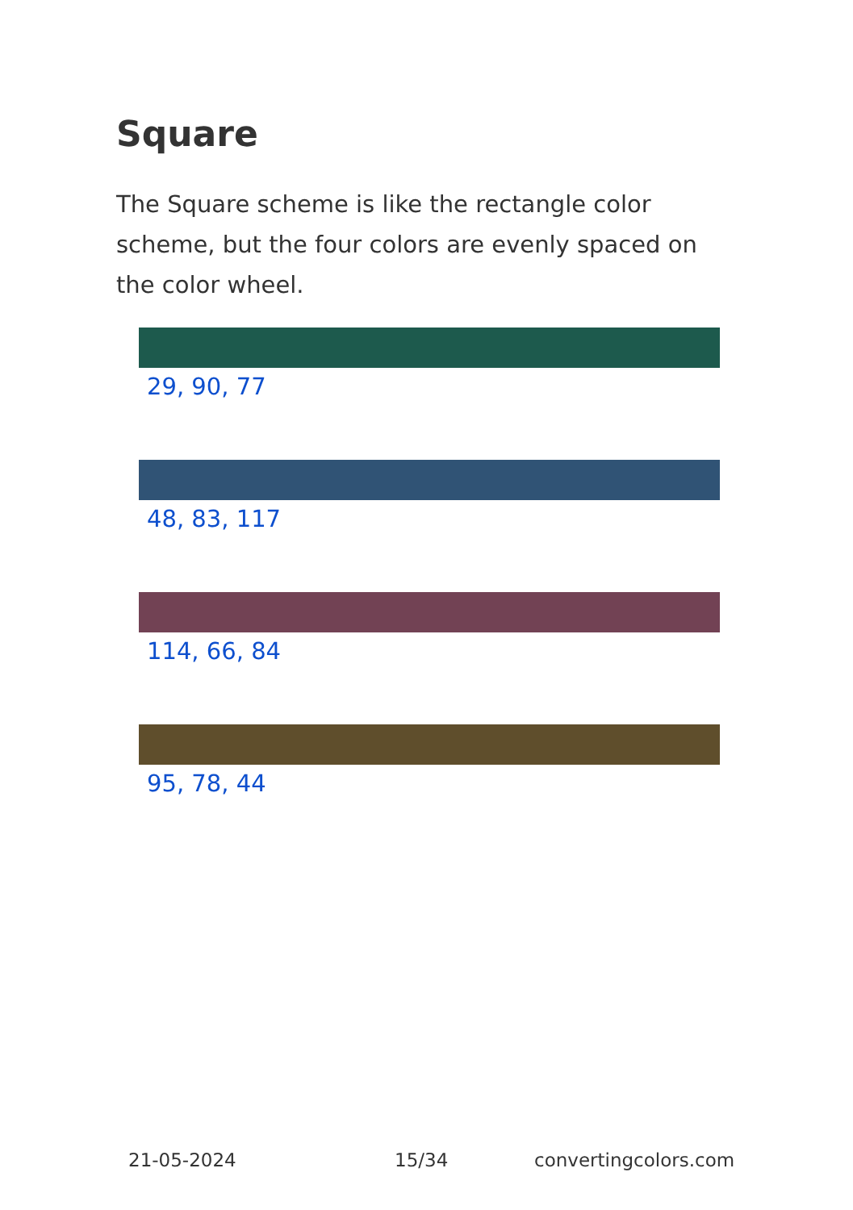Square
The Square scheme is like the rectangle color scheme, but the four colors are evenly spaced on the color wheel.
29, 90, 77
48, 83, 117
114, 66, 84
95, 78, 44
21-05-2024 15/34 convertingcolors.com